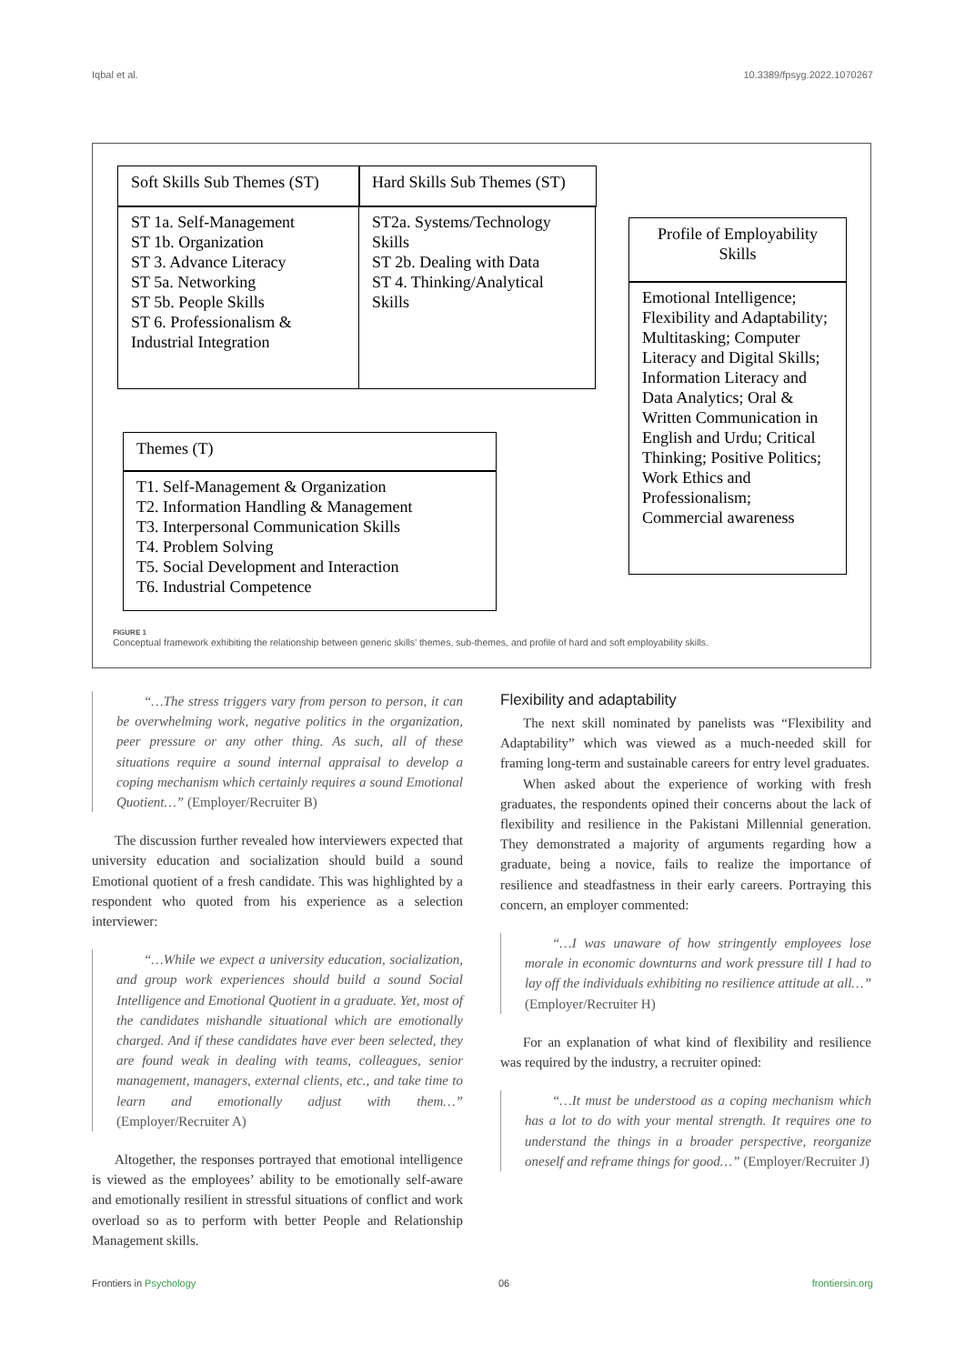Iqbal et al. 10.3389/fpsyg.2022.1070267
Soft Skills Sub Themes (ST)
Hard Skills Sub Themes (ST)
ST 1a. Self-Management
ST 1b. Organization
ST 3. Advance Literacy
ST 5a. Networking
ST 5b. People Skills
ST 6. Professionalism & Industrial Integration
ST2a. Systems/Technology Skills
ST 2b. Dealing with Data
ST 4. Thinking/Analytical Skills
Themes (T)
T1. Self-Management & Organization
T2. Information Handling & Management
T3. Interpersonal Communication Skills
T4. Problem Solving
T5. Social Development and Interaction
T6. Industrial Competence
Profile of Employability Skills
Emotional Intelligence; Flexibility and Adaptability; Multitasking; Computer Literacy and Digital Skills; Information Literacy and Data Analytics; Oral & Written Communication in English and Urdu; Critical Thinking; Positive Politics; Work Ethics and Professionalism; Commercial awareness
FIGURE 1
Conceptual framework exhibiting the relationship between generic skills’ themes, sub-themes, and profile of hard and soft employability skills.
“…The stress triggers vary from person to person, it can be overwhelming work, negative politics in the organization, peer pressure or any other thing. As such, all of these situations require a sound internal appraisal to develop a coping mechanism which certainly requires a sound Emotional Quotient…” (Employer/Recruiter B)
The discussion further revealed how interviewers expected that university education and socialization should build a sound Emotional quotient of a fresh candidate. This was highlighted by a respondent who quoted from his experience as a selection interviewer:
“…While we expect a university education, socialization, and group work experiences should build a sound Social Intelligence and Emotional Quotient in a graduate. Yet, most of the candidates mishandle situational which are emotionally charged. And if these candidates have ever been selected, they are found weak in dealing with teams, colleagues, senior management, managers, external clients, etc., and take time to learn and emotionally adjust with them…” (Employer/Recruiter A)
Altogether, the responses portrayed that emotional intelligence is viewed as the employees’ ability to be emotionally self-aware and emotionally resilient in stressful situations of conflict and work overload so as to perform with better People and Relationship Management skills.
Flexibility and adaptability
The next skill nominated by panelists was “Flexibility and Adaptability” which was viewed as a much-needed skill for framing long-term and sustainable careers for entry level graduates.
When asked about the experience of working with fresh graduates, the respondents opined their concerns about the lack of flexibility and resilience in the Pakistani Millennial generation. They demonstrated a majority of arguments regarding how a graduate, being a novice, fails to realize the importance of resilience and steadfastness in their early careers. Portraying this concern, an employer commented:
“…I was unaware of how stringently employees lose morale in economic downturns and work pressure till I had to lay off the individuals exhibiting no resilience attitude at all…” (Employer/Recruiter H)
For an explanation of what kind of flexibility and resilience was required by the industry, a recruiter opined:
“…It must be understood as a coping mechanism which has a lot to do with your mental strength. It requires one to understand the things in a broader perspective, reorganize oneself and reframe things for good…” (Employer/Recruiter J)
Frontiers in Psychology 06 frontiersin.org